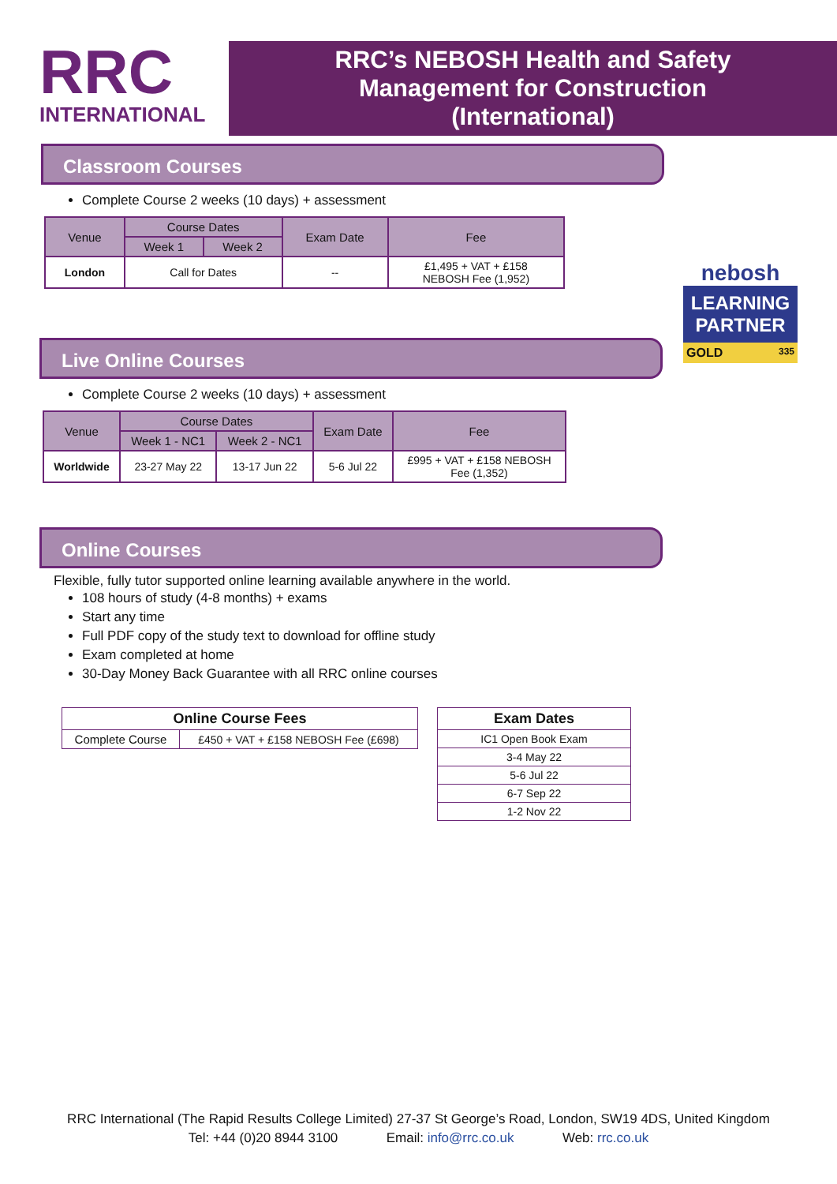RRC
INTERNATIONAL
RRC’s NEBOSH Health and Safety
Management for Construction
(International)
nebosh
LEARNING
PARTNER
GOLD 335
Classroom Courses
Complete Course 2 weeks (10 days) + assessment
| Venue | Course Dates | | Exam Date | Fee |
| --- | --- | --- | --- | --- |
| | Week 1 | Week 2 | | |
| London | Call for Dates | | -- | £1,495 + VAT + £158 NEBOSH Fee (1,952) |
Live Online Courses
Complete Course 2 weeks (10 days) + assessment
| Venue | Course Dates | | Exam Date | Fee |
| --- | --- | --- | --- | --- |
| | Week 1 - NC1 | Week 2 - NC1 | | |
| Worldwide | 23-27 May 22 | 13-17 Jun 22 | 5-6 Jul 22 | £995 + VAT + £158 NEBOSH Fee (1,352) |
Online Courses
Flexible, fully tutor supported online learning available anywhere in the world.
108 hours of study (4-8 months) + exams
Start any time
Full PDF copy of the study text to download for offline study
Exam completed at home
30-Day Money Back Guarantee with all RRC online courses
| Online Course Fees | |
| --- | --- |
| Complete Course | £450 + VAT + £158 NEBOSH Fee (£698) |
| Exam Dates |
| --- |
| IC1 Open Book Exam |
| 3-4 May 22 |
| 5-6 Jul 22 |
| 6-7 Sep 22 |
| 1-2 Nov 22 |
RRC International (The Rapid Results College Limited) 27-37 St George’s Road, London, SW19 4DS, United Kingdom
Tel: +44 (0)20 8944 3100 Email: info@rrc.co.uk Web: rrc.co.uk